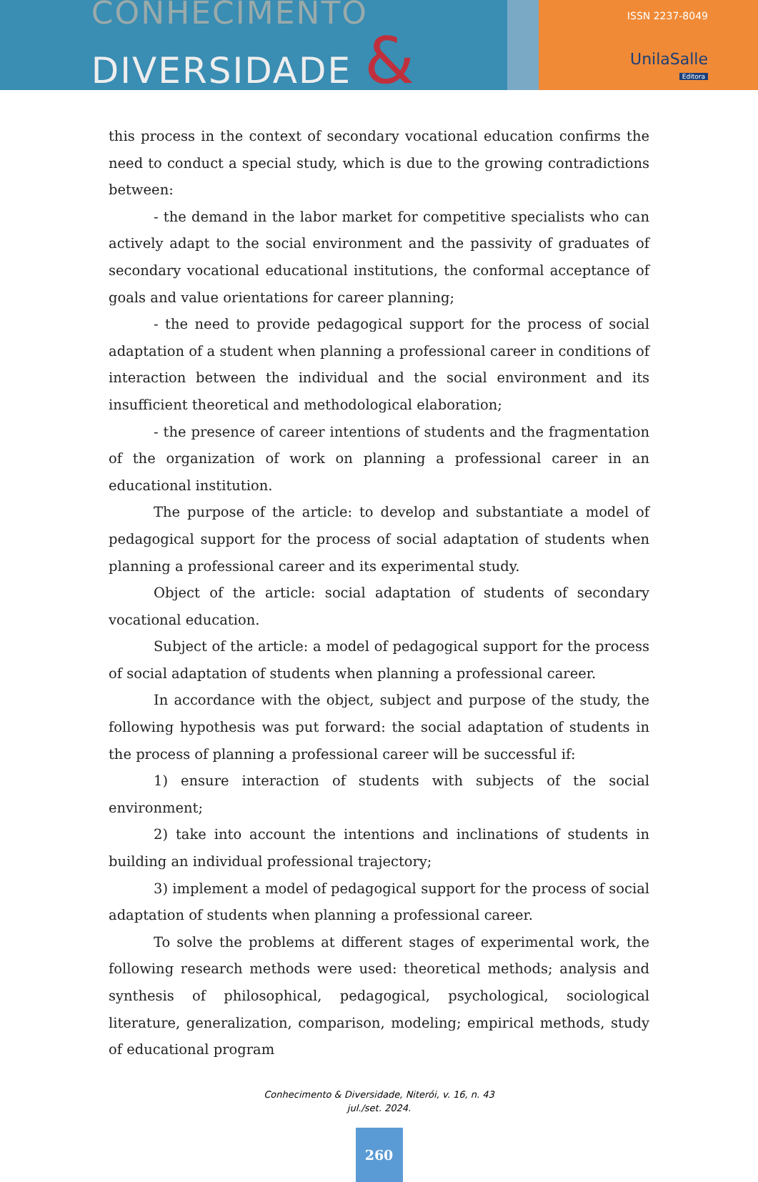CONHECIMENTO
DIVERSIDADE &
ISSN 2237-8049
UnilaSalle
Editora
this process in the context of secondary vocational education confirms the need to conduct a special study, which is due to the growing contradictions between:
- the demand in the labor market for competitive specialists who can actively adapt to the social environment and the passivity of graduates of secondary vocational educational institutions, the conformal acceptance of goals and value orientations for career planning;
- the need to provide pedagogical support for the process of social adaptation of a student when planning a professional career in conditions of interaction between the individual and the social environment and its insufficient theoretical and methodological elaboration;
- the presence of career intentions of students and the fragmentation of the organization of work on planning a professional career in an educational institution.
The purpose of the article: to develop and substantiate a model of pedagogical support for the process of social adaptation of students when planning a professional career and its experimental study.
Object of the article: social adaptation of students of secondary vocational education.
Subject of the article: a model of pedagogical support for the process of social adaptation of students when planning a professional career.
In accordance with the object, subject and purpose of the study, the following hypothesis was put forward: the social adaptation of students in the process of planning a professional career will be successful if:
1) ensure interaction of students with subjects of the social environment;
2) take into account the intentions and inclinations of students in building an individual professional trajectory;
3) implement a model of pedagogical support for the process of social adaptation of students when planning a professional career.
To solve the problems at different stages of experimental work, the following research methods were used: theoretical methods; analysis and synthesis of philosophical, pedagogical, psychological, sociological literature, generalization, comparison, modeling; empirical methods, study of educational program
Conhecimento & Diversidade, Niterói, v. 16, n. 43
jul./set. 2024.
260